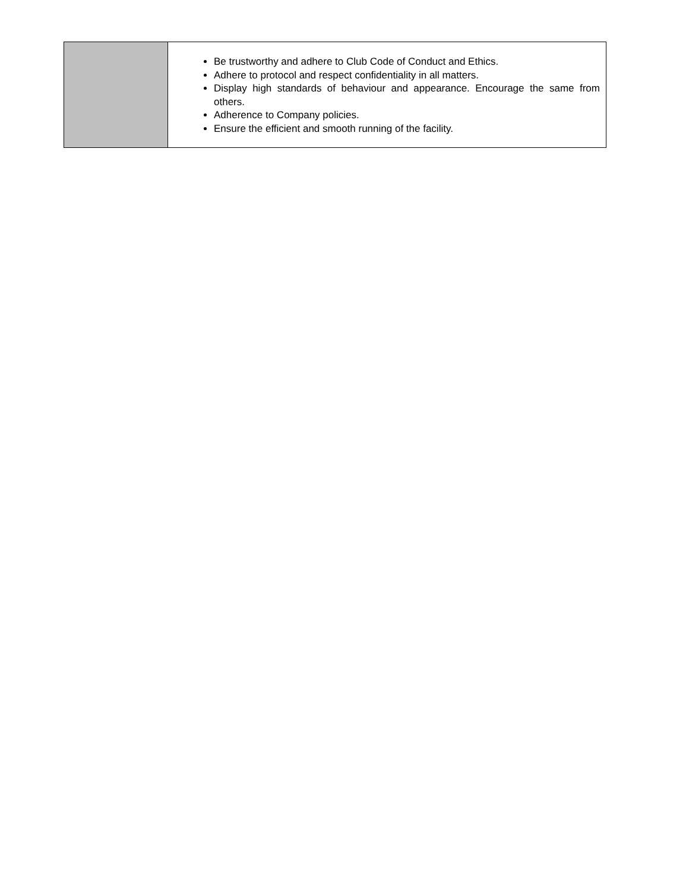| | Be trustworthy and adhere to Club Code of Conduct and Ethics. Adhere to protocol and respect confidentiality in all matters. Display high standards of behaviour and appearance. Encourage the same from others. Adherence to Company policies. Ensure the efficient and smooth running of the facility. |